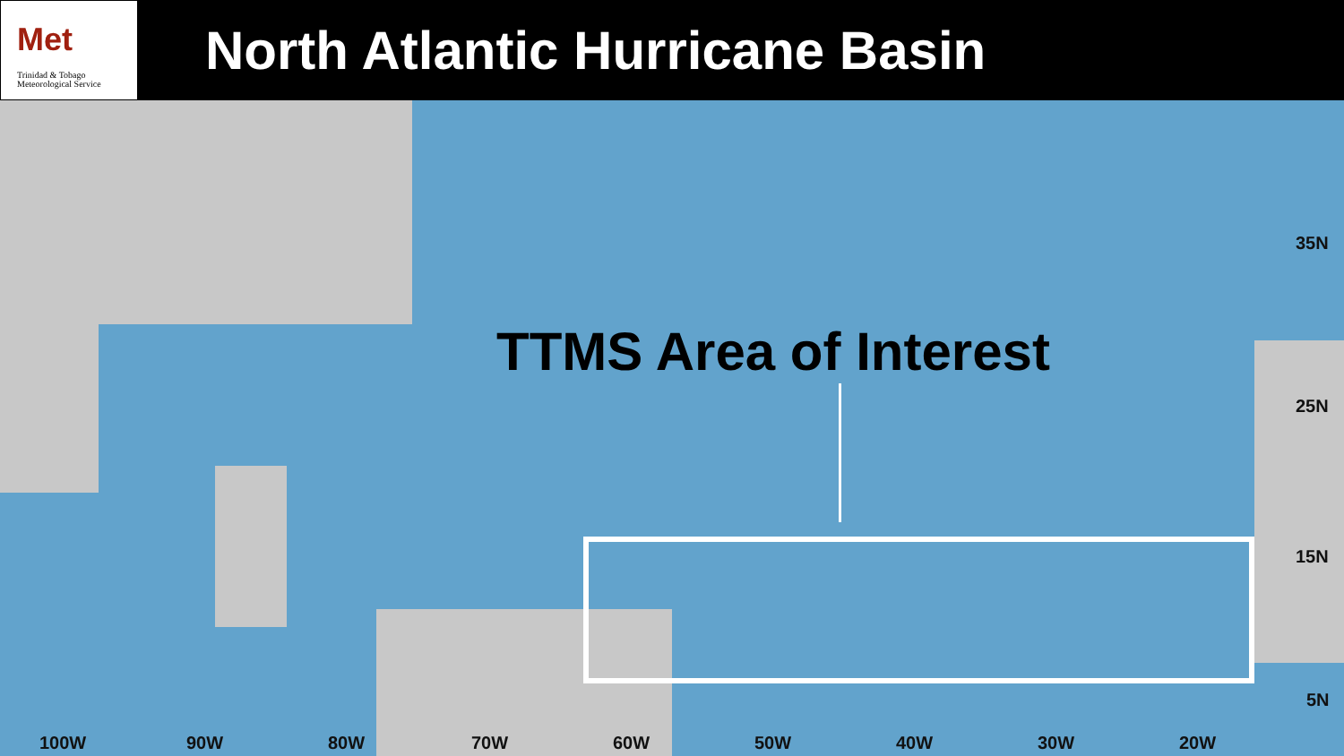Met
Trinidad & Tobago
Meteorological Service
North Atlantic Hurricane Basin
TTMS Area of Interest
35N
25N
15N
5N
100W 90W 80W 70W 60W 50W 40W 30W 20W